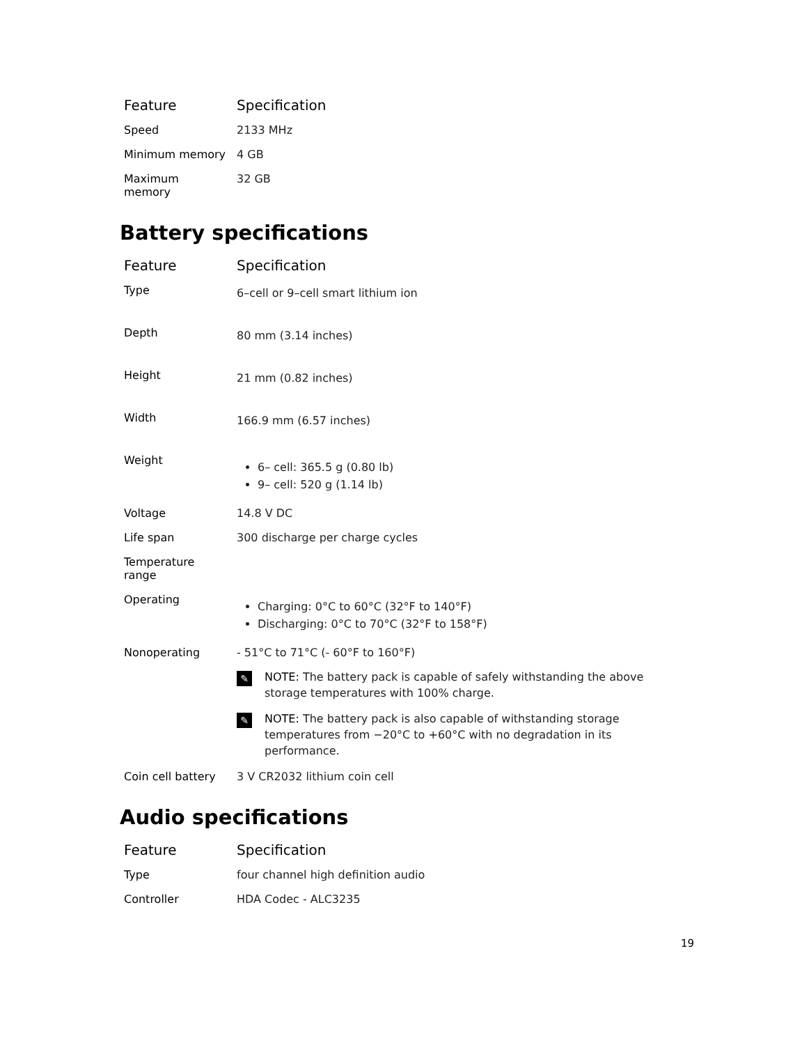| Feature | Specification |
| --- | --- |
| Speed | 2133 MHz |
| Minimum memory | 4 GB |
| Maximum memory | 32 GB |
Battery specifications
| Feature | Specification |
| --- | --- |
| Type | 6–cell or 9–cell smart lithium ion |
| Depth | 80 mm (3.14 inches) |
| Height | 21 mm (0.82 inches) |
| Width | 166.9 mm (6.57 inches) |
| Weight | 6– cell: 365.5 g (0.80 lb) 9– cell: 520 g (1.14 lb) |
| Voltage | 14.8 V DC |
| Life span | 300 discharge per charge cycles |
| Temperature range | |
| Operating | Charging: 0°C to 60°C (32°F to 140°F) Discharging: 0°C to 70°C (32°F to 158°F) |
| Nonoperating | - 51°C to 71°C (- 60°F to 160°F) ✎ NOTE: The battery pack is capable of safely withstanding the above storage temperatures with 100% charge. ✎ NOTE: The battery pack is also capable of withstanding storage temperatures from −20°C to +60°C with no degradation in its performance. |
| Coin cell battery | 3 V CR2032 lithium coin cell |
Audio specifications
| Feature | Specification |
| --- | --- |
| Type | four channel high definition audio |
| Controller | HDA Codec - ALC3235 |
19